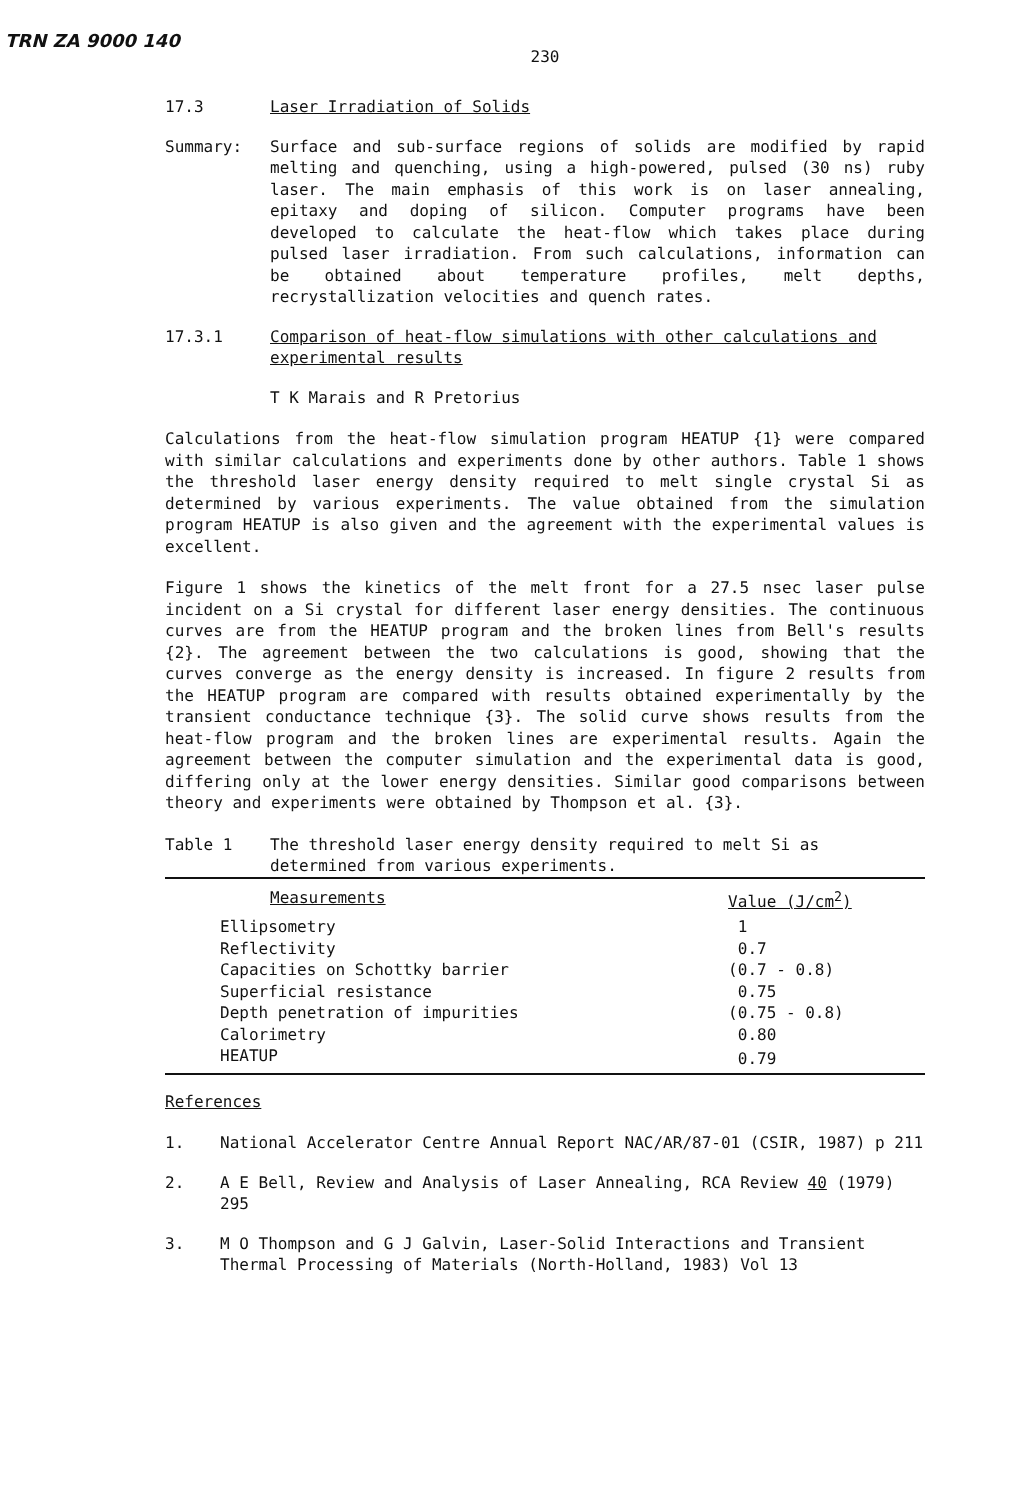TRN ZA 9000 140
230
17.3 Laser Irradiation of Solids
Summary: Surface and sub-surface regions of solids are modified by rapid melting and quenching, using a high-powered, pulsed (30 ns) ruby laser. The main emphasis of this work is on laser annealing, epitaxy and doping of silicon. Computer programs have been developed to calculate the heat-flow which takes place during pulsed laser irradiation. From such calculations, information can be obtained about temperature profiles, melt depths, recrystallization velocities and quench rates.
17.3.1 Comparison of heat-flow simulations with other calculations and experimental results
T K Marais and R Pretorius
Calculations from the heat-flow simulation program HEATUP {1} were compared with similar calculations and experiments done by other authors. Table 1 shows the threshold laser energy density required to melt single crystal Si as determined by various experiments. The value obtained from the simulation program HEATUP is also given and the agreement with the experimental values is excellent.
Figure 1 shows the kinetics of the melt front for a 27.5 nsec laser pulse incident on a Si crystal for different laser energy densities. The continuous curves are from the HEATUP program and the broken lines from Bell's results {2}. The agreement between the two calculations is good, showing that the curves converge as the energy density is increased. In figure 2 results from the HEATUP program are compared with results obtained experimentally by the transient conductance technique {3}. The solid curve shows results from the heat-flow program and the broken lines are experimental results. Again the agreement between the computer simulation and the experimental data is good, differing only at the lower energy densities. Similar good comparisons between theory and experiments were obtained by Thompson et al. {3}.
Table 1 The threshold laser energy density required to melt Si as determined from various experiments.
| Measurements | Value (J/cm<sup>2</sup>) |
| --- | --- |
| Ellipsometry | 1 |
| Reflectivity | 0.7 |
| Capacities on Schottky barrier | (0.7 - 0.8) |
| Superficial resistance | 0.75 |
| Depth penetration of impurities | (0.75 - 0.8) |
| Calorimetry | 0.80 |
| HEATUP | 0.79 |
References
1. National Accelerator Centre Annual Report NAC/AR/87-01 (CSIR, 1987) p 211
2. A E Bell, Review and Analysis of Laser Annealing, RCA Review 40 (1979) 295
3. M O Thompson and G J Galvin, Laser-Solid Interactions and Transient Thermal Processing of Materials (North-Holland, 1983) Vol 13